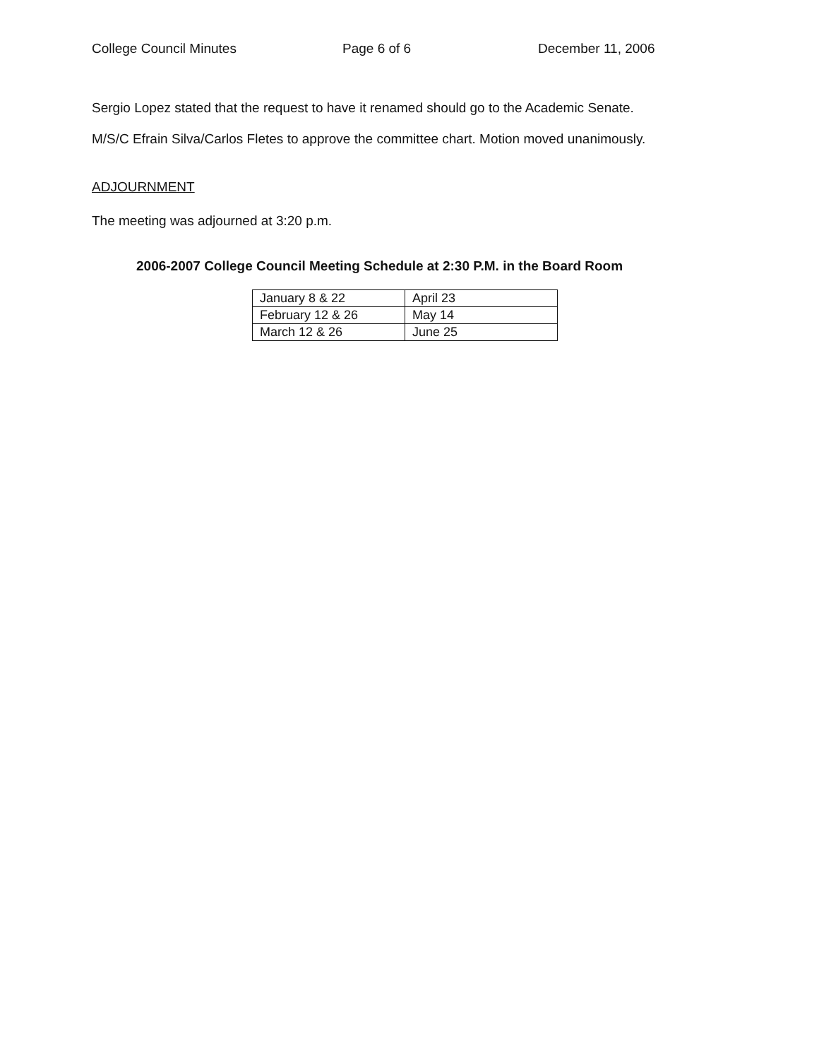College Council Minutes Page 6 of 6 December 11, 2006
Sergio Lopez stated that the request to have it renamed should go to the Academic Senate.
M/S/C Efrain Silva/Carlos Fletes to approve the committee chart. Motion moved unanimously.
ADJOURNMENT
The meeting was adjourned at 3:20 p.m.
2006-2007 College Council Meeting Schedule at 2:30 P.M. in the Board Room
| January 8 & 22 | April 23 |
| February 12 & 26 | May 14 |
| March 12 & 26 | June 25 |